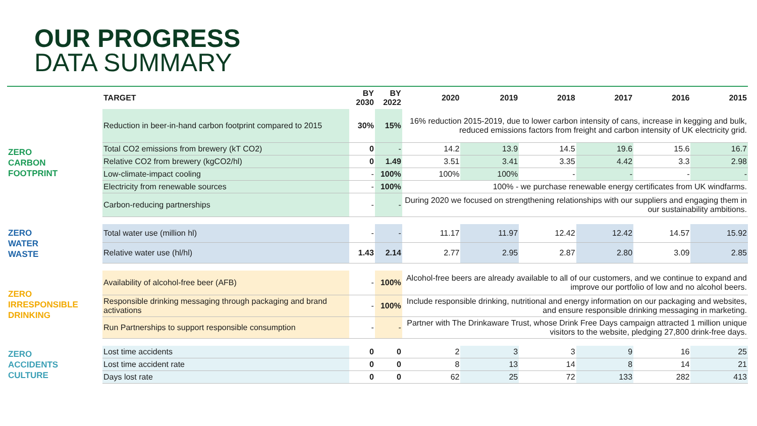OUR PROGRESS
DATA SUMMARY
| | TARGET | BY 2030 | BY 2022 | 2020 | 2019 | 2018 | 2017 | 2016 | 2015 |
| --- | --- | --- | --- | --- | --- | --- | --- | --- | --- |
| ZERO CARBON FOOTPRINT | Reduction in beer-in-hand carbon footprint compared to 2015 | 30% | 15% | 16% reduction 2015-2019, due to lower carbon intensity of cans, increase in kegging and bulk, reduced emissions factors from freight and carbon intensity of UK electricity grid. | | | | | |
| | Total CO2 emissions from brewery (kT CO2) | 0 | - | 14.2 | 13.9 | 14.5 | 19.6 | 15.6 | 16.7 |
| | Relative CO2 from brewery (kgCO2/hl) | 0 | 1.49 | 3.51 | 3.41 | 3.35 | 4.42 | 3.3 | 2.98 |
| | Low-climate-impact cooling | - | 100% | 100% | 100% | - | - | - | - |
| | Electricity from renewable sources | - | 100% | 100% - we purchase renewable energy certificates from UK windfarms. | | | | | |
| | Carbon-reducing partnerships | - | - | During 2020 we focused on strengthening relationships with our suppliers and engaging them in our sustainability ambitions. | | | | | |
| ZERO WATER WASTE | Total water use (million hl) | - | - | 11.17 | 11.97 | 12.42 | 12.42 | 14.57 | 15.92 |
| | Relative water use (hl/hl) | 1.43 | 2.14 | 2.77 | 2.95 | 2.87 | 2.80 | 3.09 | 2.85 |
| ZERO IRRESPONSIBLE DRINKING | Availability of alcohol-free beer (AFB) | - | 100% | Alcohol-free beers are already available to all of our customers, and we continue to expand and improve our portfolio of low and no alcohol beers. | | | | | |
| | Responsible drinking messaging through packaging and brand activations | - | 100% | Include responsible drinking, nutritional and energy information on our packaging and websites, and ensure responsible drinking messaging in marketing. | | | | | |
| | Run Partnerships to support responsible consumption | - | - | Partner with The Drinkaware Trust, whose Drink Free Days campaign attracted 1 million unique visitors to the website, pledging 27,800 drink-free days. | | | | | |
| ZERO ACCIDENTS CULTURE | Lost time accidents | 0 | 0 | 2 | 3 | 3 | 9 | 16 | 25 |
| | Lost time accident rate | 0 | 0 | 8 | 13 | 14 | 8 | 14 | 21 |
| | Days lost rate | 0 | 0 | 62 | 25 | 72 | 133 | 282 | 413 |